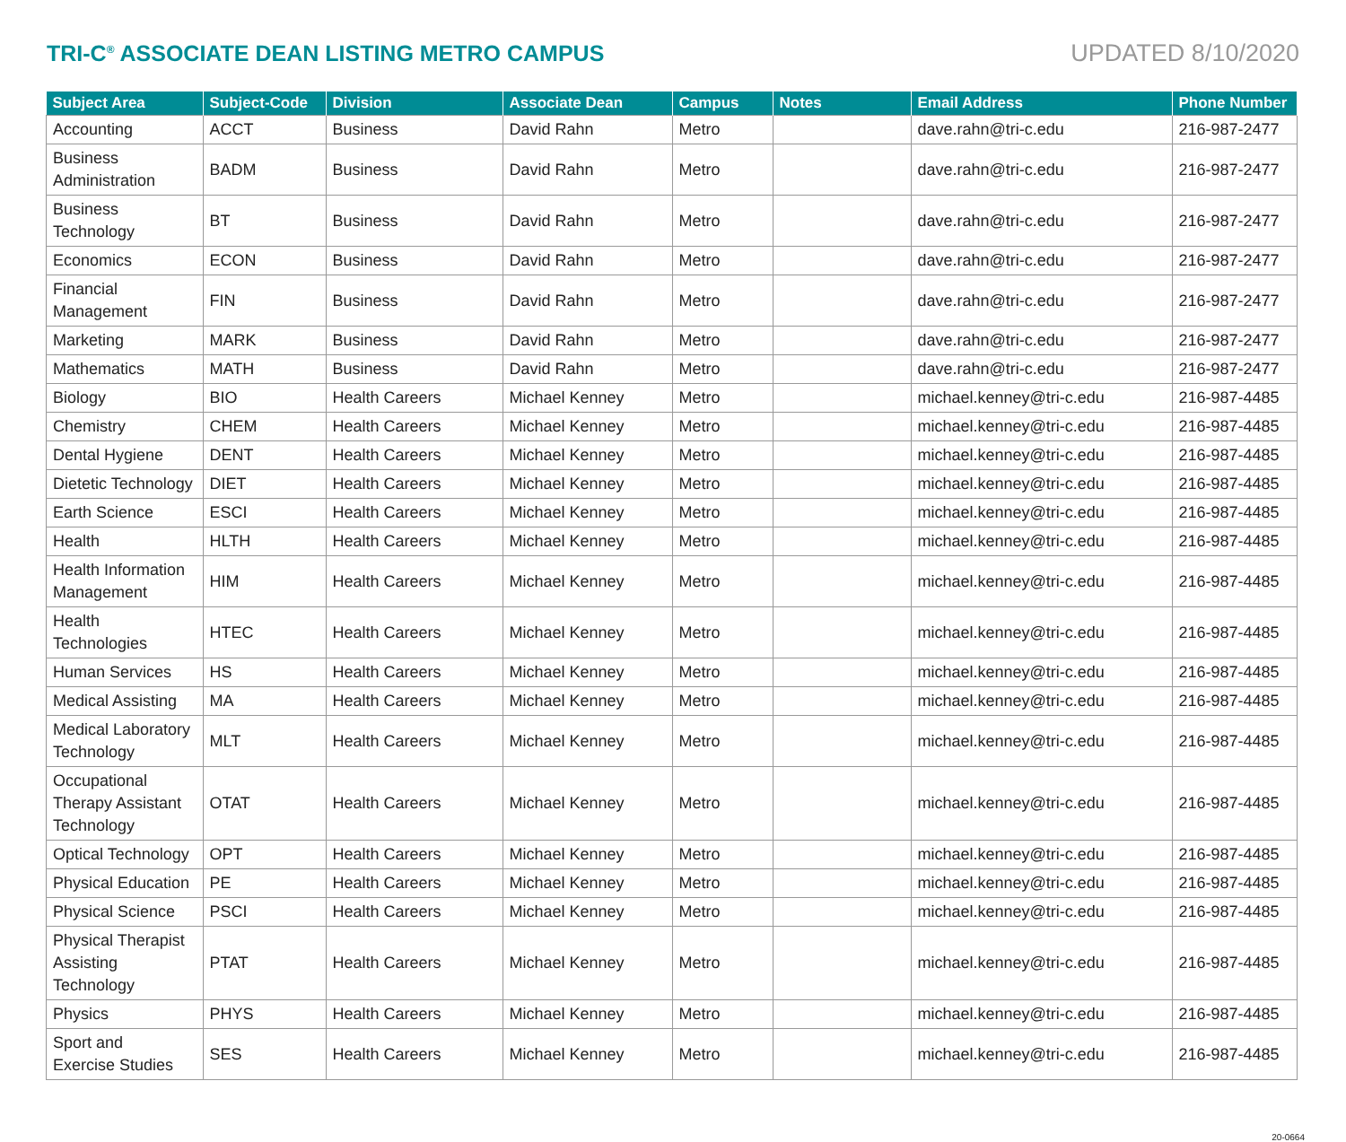TRI-C<sup>®</sup> ASSOCIATE DEAN LISTING METRO CAMPUS
UPDATED 8/10/2020
| Subject Area | Subject-Code | Division | Associate Dean | Campus | Notes | Email Address | Phone Number |
| --- | --- | --- | --- | --- | --- | --- | --- |
| Accounting | ACCT | Business | David Rahn | Metro | | dave.rahn@tri-c.edu | 216-987-2477 |
| Business Administration | BADM | Business | David Rahn | Metro | | dave.rahn@tri-c.edu | 216-987-2477 |
| Business Technology | BT | Business | David Rahn | Metro | | dave.rahn@tri-c.edu | 216-987-2477 |
| Economics | ECON | Business | David Rahn | Metro | | dave.rahn@tri-c.edu | 216-987-2477 |
| Financial Management | FIN | Business | David Rahn | Metro | | dave.rahn@tri-c.edu | 216-987-2477 |
| Marketing | MARK | Business | David Rahn | Metro | | dave.rahn@tri-c.edu | 216-987-2477 |
| Mathematics | MATH | Business | David Rahn | Metro | | dave.rahn@tri-c.edu | 216-987-2477 |
| Biology | BIO | Health Careers | Michael Kenney | Metro | | michael.kenney@tri-c.edu | 216-987-4485 |
| Chemistry | CHEM | Health Careers | Michael Kenney | Metro | | michael.kenney@tri-c.edu | 216-987-4485 |
| Dental Hygiene | DENT | Health Careers | Michael Kenney | Metro | | michael.kenney@tri-c.edu | 216-987-4485 |
| Dietetic Technology | DIET | Health Careers | Michael Kenney | Metro | | michael.kenney@tri-c.edu | 216-987-4485 |
| Earth Science | ESCI | Health Careers | Michael Kenney | Metro | | michael.kenney@tri-c.edu | 216-987-4485 |
| Health | HLTH | Health Careers | Michael Kenney | Metro | | michael.kenney@tri-c.edu | 216-987-4485 |
| Health Information Management | HIM | Health Careers | Michael Kenney | Metro | | michael.kenney@tri-c.edu | 216-987-4485 |
| Health Technologies | HTEC | Health Careers | Michael Kenney | Metro | | michael.kenney@tri-c.edu | 216-987-4485 |
| Human Services | HS | Health Careers | Michael Kenney | Metro | | michael.kenney@tri-c.edu | 216-987-4485 |
| Medical Assisting | MA | Health Careers | Michael Kenney | Metro | | michael.kenney@tri-c.edu | 216-987-4485 |
| Medical Laboratory Technology | MLT | Health Careers | Michael Kenney | Metro | | michael.kenney@tri-c.edu | 216-987-4485 |
| Occupational Therapy Assistant Technology | OTAT | Health Careers | Michael Kenney | Metro | | michael.kenney@tri-c.edu | 216-987-4485 |
| Optical Technology | OPT | Health Careers | Michael Kenney | Metro | | michael.kenney@tri-c.edu | 216-987-4485 |
| Physical Education | PE | Health Careers | Michael Kenney | Metro | | michael.kenney@tri-c.edu | 216-987-4485 |
| Physical Science | PSCI | Health Careers | Michael Kenney | Metro | | michael.kenney@tri-c.edu | 216-987-4485 |
| Physical Therapist Assisting Technology | PTAT | Health Careers | Michael Kenney | Metro | | michael.kenney@tri-c.edu | 216-987-4485 |
| Physics | PHYS | Health Careers | Michael Kenney | Metro | | michael.kenney@tri-c.edu | 216-987-4485 |
| Sport and Exercise Studies | SES | Health Careers | Michael Kenney | Metro | | michael.kenney@tri-c.edu | 216-987-4485 |
20-0664